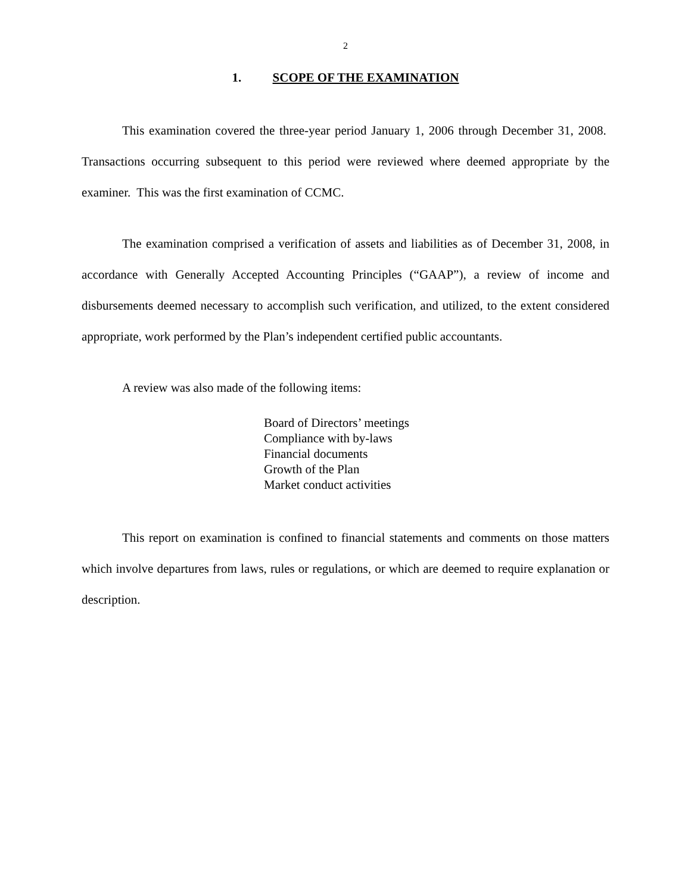2
1. SCOPE OF THE EXAMINATION
This examination covered the three-year period January 1, 2006 through December 31, 2008. Transactions occurring subsequent to this period were reviewed where deemed appropriate by the examiner. This was the first examination of CCMC.
The examination comprised a verification of assets and liabilities as of December 31, 2008, in accordance with Generally Accepted Accounting Principles (“GAAP”), a review of income and disbursements deemed necessary to accomplish such verification, and utilized, to the extent considered appropriate, work performed by the Plan’s independent certified public accountants.
A review was also made of the following items:
Board of Directors’ meetings
Compliance with by-laws
Financial documents
Growth of the Plan
Market conduct activities
This report on examination is confined to financial statements and comments on those matters which involve departures from laws, rules or regulations, or which are deemed to require explanation or description.